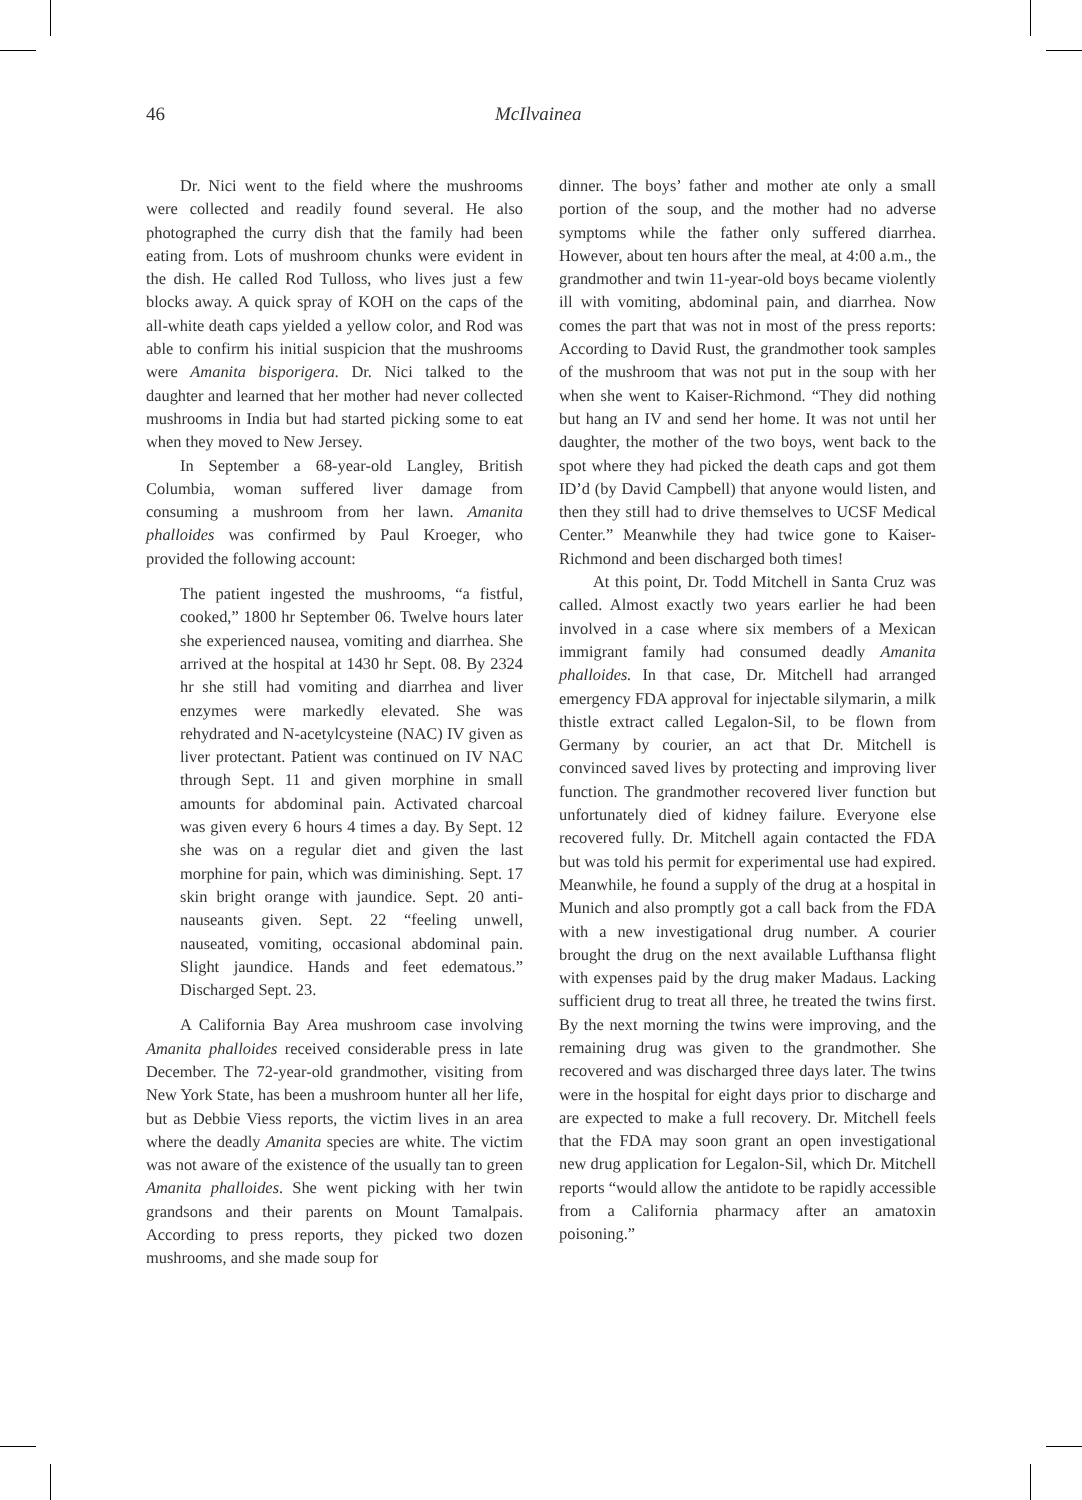46 McIlvainea
Dr. Nici went to the field where the mushrooms were collected and readily found several. He also photographed the curry dish that the family had been eating from. Lots of mushroom chunks were evident in the dish. He called Rod Tulloss, who lives just a few blocks away. A quick spray of KOH on the caps of the all-white death caps yielded a yellow color, and Rod was able to confirm his initial suspicion that the mushrooms were Amanita bisporigera. Dr. Nici talked to the daughter and learned that her mother had never collected mushrooms in India but had started picking some to eat when they moved to New Jersey.
In September a 68-year-old Langley, British Columbia, woman suffered liver damage from consuming a mushroom from her lawn. Amanita phalloides was confirmed by Paul Kroeger, who provided the following account:
The patient ingested the mushrooms, “a fistful, cooked,” 1800 hr September 06. Twelve hours later she experienced nausea, vomiting and diarrhea. She arrived at the hospital at 1430 hr Sept. 08. By 2324 hr she still had vomiting and diarrhea and liver enzymes were markedly elevated. She was rehydrated and N-acetylcysteine (NAC) IV given as liver protectant. Patient was continued on IV NAC through Sept. 11 and given morphine in small amounts for abdominal pain. Activated charcoal was given every 6 hours 4 times a day. By Sept. 12 she was on a regular diet and given the last morphine for pain, which was diminishing. Sept. 17 skin bright orange with jaundice. Sept. 20 anti-nauseants given. Sept. 22 “feeling unwell, nauseated, vomiting, occasional abdominal pain. Slight jaundice. Hands and feet edematous.” Discharged Sept. 23.
A California Bay Area mushroom case involving Amanita phalloides received considerable press in late December. The 72-year-old grandmother, visiting from New York State, has been a mushroom hunter all her life, but as Debbie Viess reports, the victim lives in an area where the deadly Amanita species are white. The victim was not aware of the existence of the usually tan to green Amanita phalloides. She went picking with her twin grandsons and their parents on Mount Tamalpais. According to press reports, they picked two dozen mushrooms, and she made soup for
dinner. The boys’ father and mother ate only a small portion of the soup, and the mother had no adverse symptoms while the father only suffered diarrhea. However, about ten hours after the meal, at 4:00 a.m., the grandmother and twin 11-year-old boys became violently ill with vomiting, abdominal pain, and diarrhea. Now comes the part that was not in most of the press reports: According to David Rust, the grandmother took samples of the mushroom that was not put in the soup with her when she went to Kaiser-Richmond. “They did nothing but hang an IV and send her home. It was not until her daughter, the mother of the two boys, went back to the spot where they had picked the death caps and got them ID’d (by David Campbell) that anyone would listen, and then they still had to drive themselves to UCSF Medical Center.” Meanwhile they had twice gone to Kaiser-Richmond and been discharged both times!
At this point, Dr. Todd Mitchell in Santa Cruz was called. Almost exactly two years earlier he had been involved in a case where six members of a Mexican immigrant family had consumed deadly Amanita phalloides. In that case, Dr. Mitchell had arranged emergency FDA approval for injectable silymarin, a milk thistle extract called Legalon-Sil, to be flown from Germany by courier, an act that Dr. Mitchell is convinced saved lives by protecting and improving liver function. The grandmother recovered liver function but unfortunately died of kidney failure. Everyone else recovered fully. Dr. Mitchell again contacted the FDA but was told his permit for experimental use had expired. Meanwhile, he found a supply of the drug at a hospital in Munich and also promptly got a call back from the FDA with a new investigational drug number. A courier brought the drug on the next available Lufthansa flight with expenses paid by the drug maker Madaus. Lacking sufficient drug to treat all three, he treated the twins first. By the next morning the twins were improving, and the remaining drug was given to the grandmother. She recovered and was discharged three days later. The twins were in the hospital for eight days prior to discharge and are expected to make a full recovery. Dr. Mitchell feels that the FDA may soon grant an open investigational new drug application for Legalon-Sil, which Dr. Mitchell reports “would allow the antidote to be rapidly accessible from a California pharmacy after an amatoxin poisoning.”